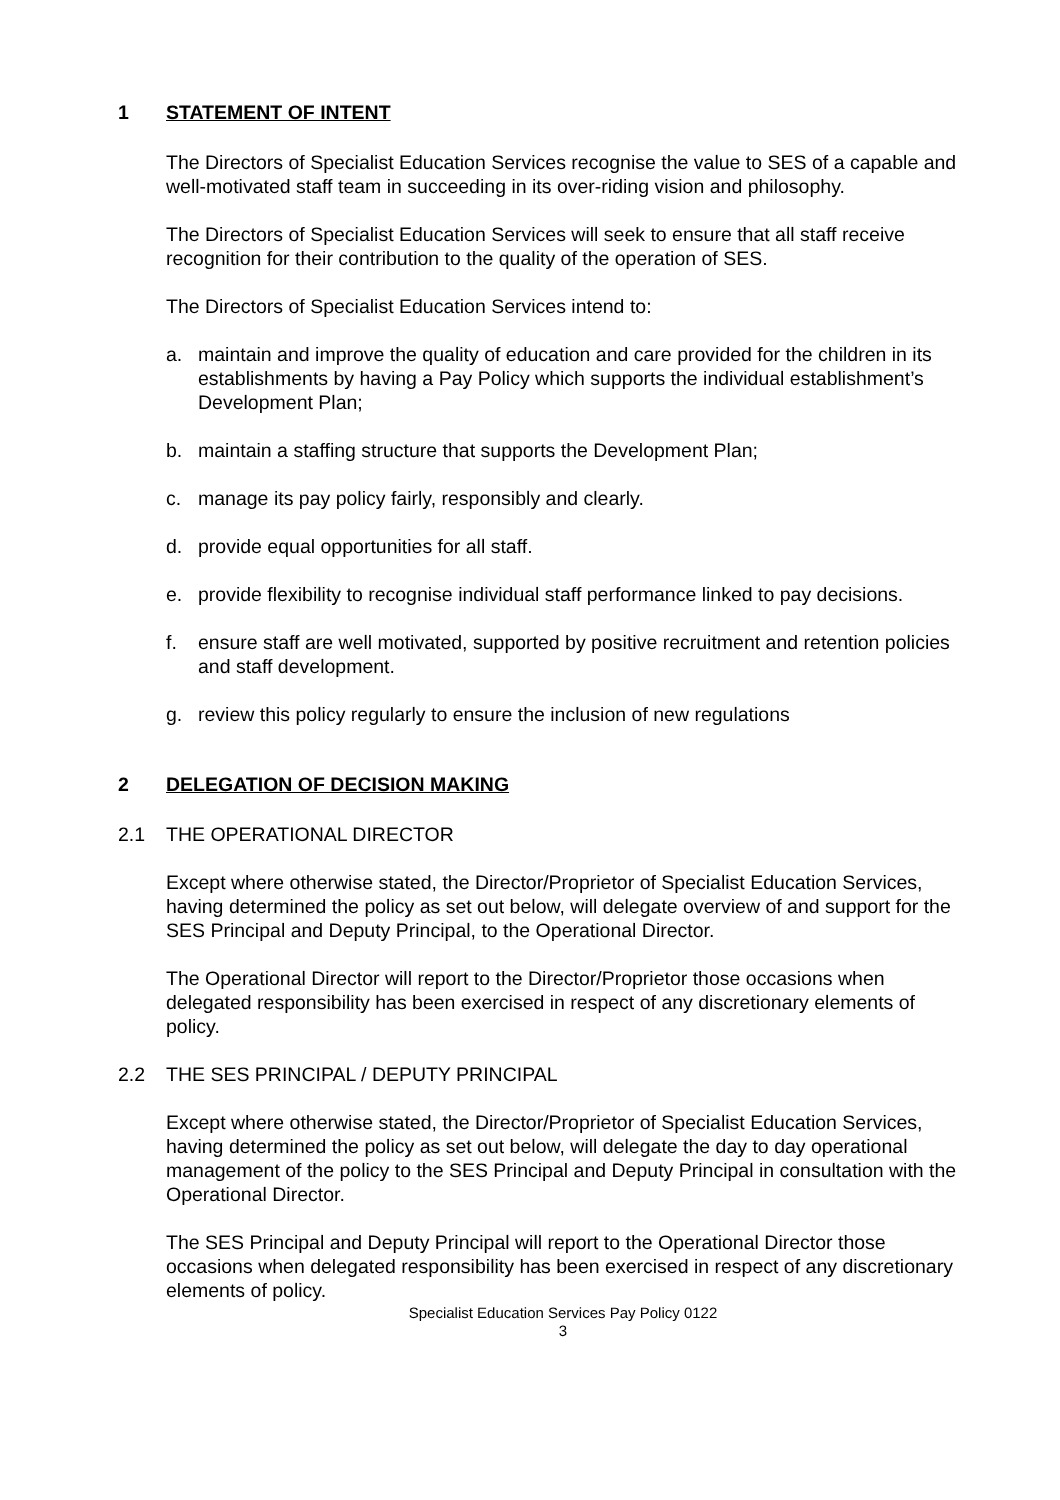1 STATEMENT OF INTENT
The Directors of Specialist Education Services recognise the value to SES of a capable and well-motivated staff team in succeeding in its over-riding vision and philosophy.
The Directors of Specialist Education Services will seek to ensure that all staff receive recognition for their contribution to the quality of the operation of SES.
The Directors of Specialist Education Services intend to:
a. maintain and improve the quality of education and care provided for the children in its establishments by having a Pay Policy which supports the individual establishment’s Development Plan;
b. maintain a staffing structure that supports the Development Plan;
c. manage its pay policy fairly, responsibly and clearly.
d. provide equal opportunities for all staff.
e. provide flexibility to recognise individual staff performance linked to pay decisions.
f. ensure staff are well motivated, supported by positive recruitment and retention policies and staff development.
g. review this policy regularly to ensure the inclusion of new regulations
2 DELEGATION OF DECISION MAKING
2.1 THE OPERATIONAL DIRECTOR
Except where otherwise stated, the Director/Proprietor of Specialist Education Services, having determined the policy as set out below, will delegate overview of and support for the SES Principal and Deputy Principal, to the Operational Director.
The Operational Director will report to the Director/Proprietor those occasions when delegated responsibility has been exercised in respect of any discretionary elements of policy.
2.2 THE SES PRINCIPAL / DEPUTY PRINCIPAL
Except where otherwise stated, the Director/Proprietor of Specialist Education Services, having determined the policy as set out below, will delegate the day to day operational management of the policy to the SES Principal and Deputy Principal in consultation with the Operational Director.
The SES Principal and Deputy Principal will report to the Operational Director those occasions when delegated responsibility has been exercised in respect of any discretionary elements of policy.
Specialist Education Services Pay Policy 0122
3